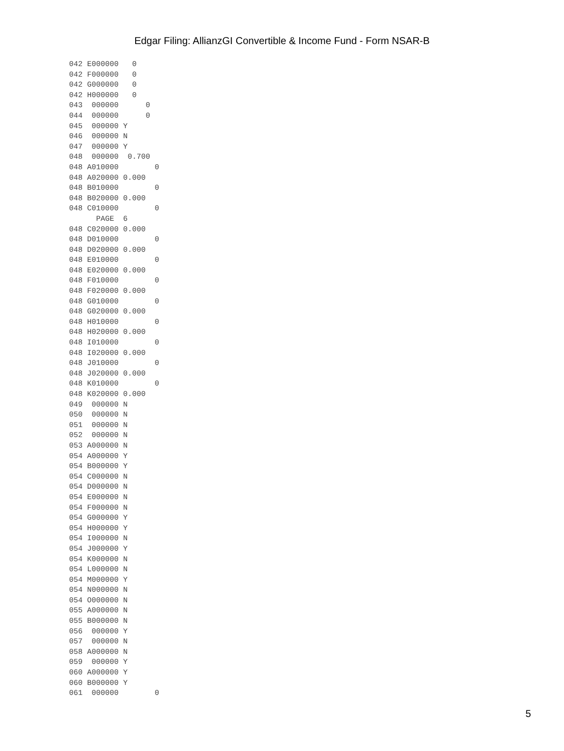Edgar Filing: AllianzGI Convertible & Income Fund - Form NSAR-B
042 E000000   0
042 F000000   0
042 G000000   0
042 H000000   0
043  000000      0
044  000000      0
045  000000 Y
046  000000 N
047  000000 Y
048  000000  0.700
048 A010000        0
048 A020000 0.000
048 B010000        0
048 B020000 0.000
048 C010000        0
      PAGE  6
048 C020000 0.000
048 D010000        0
048 D020000 0.000
048 E010000        0
048 E020000 0.000
048 F010000        0
048 F020000 0.000
048 G010000        0
048 G020000 0.000
048 H010000        0
048 H020000 0.000
048 I010000        0
048 I020000 0.000
048 J010000        0
048 J020000 0.000
048 K010000        0
048 K020000 0.000
049  000000 N
050  000000 N
051  000000 N
052  000000 N
053 A000000 N
054 A000000 Y
054 B000000 Y
054 C000000 N
054 D000000 N
054 E000000 N
054 F000000 N
054 G000000 Y
054 H000000 Y
054 I000000 N
054 J000000 Y
054 K000000 N
054 L000000 N
054 M000000 Y
054 N000000 N
054 O000000 N
055 A000000 N
055 B000000 N
056  000000 Y
057  000000 N
058 A000000 N
059  000000 Y
060 A000000 Y
060 B000000 Y
061  000000        0
5